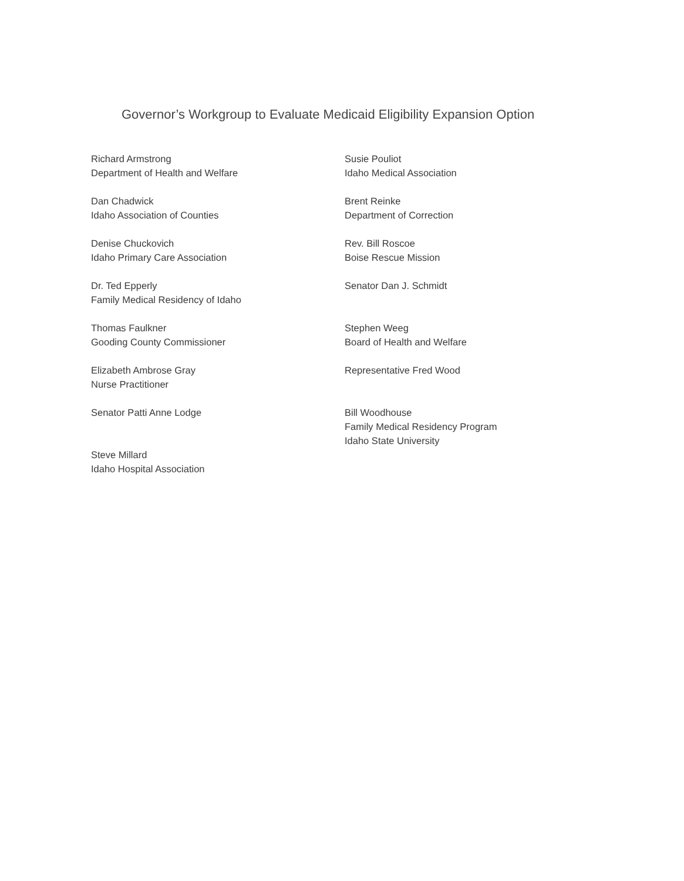Governor’s Workgroup to Evaluate Medicaid Eligibility Expansion Option
Richard Armstrong
Department of Health and Welfare
Dan Chadwick
Idaho Association of Counties
Denise Chuckovich
Idaho Primary Care Association
Dr. Ted Epperly
Family Medical Residency of Idaho
Thomas Faulkner
Gooding County Commissioner
Elizabeth Ambrose Gray
Nurse Practitioner
Senator Patti Anne Lodge
Steve Millard
Idaho Hospital Association
Susie Pouliot
Idaho Medical Association
Brent Reinke
Department of Correction
Rev. Bill Roscoe
Boise Rescue Mission
Senator Dan J. Schmidt
Stephen Weeg
Board of Health and Welfare
Representative Fred Wood
Bill Woodhouse
Family Medical Residency Program
Idaho State University